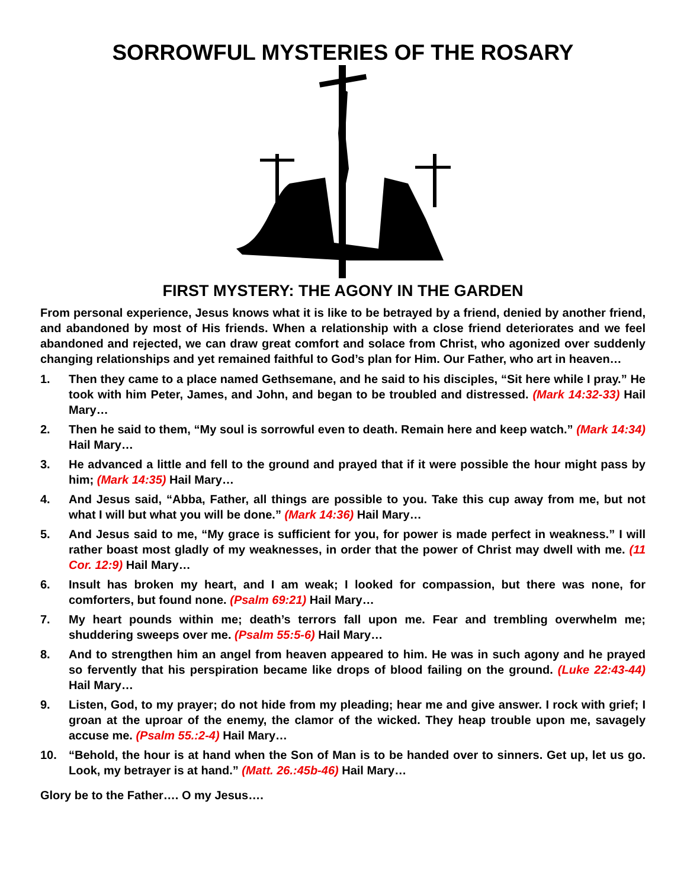SORROWFUL MYSTERIES OF THE ROSARY
FIRST MYSTERY: THE AGONY IN THE GARDEN
From personal experience, Jesus knows what it is like to be betrayed by a friend, denied by another friend, and abandoned by most of His friends. When a relationship with a close friend deteriorates and we feel abandoned and rejected, we can draw great comfort and solace from Christ, who agonized over suddenly changing relationships and yet remained faithful to God’s plan for Him. Our Father, who art in heaven…
1. Then they came to a place named Gethsemane, and he said to his disciples, “Sit here while I pray.” He took with him Peter, James, and John, and began to be troubled and distressed. (Mark 14:32-33) Hail Mary…
2. Then he said to them, “My soul is sorrowful even to death. Remain here and keep watch.” (Mark 14:34) Hail Mary…
3. He advanced a little and fell to the ground and prayed that if it were possible the hour might pass by him; (Mark 14:35) Hail Mary…
4. And Jesus said, “Abba, Father, all things are possible to you. Take this cup away from me, but not what I will but what you will be done.” (Mark 14:36) Hail Mary…
5. And Jesus said to me, “My grace is sufficient for you, for power is made perfect in weakness.” I will rather boast most gladly of my weaknesses, in order that the power of Christ may dwell with me. (11 Cor. 12:9) Hail Mary…
6. Insult has broken my heart, and I am weak; I looked for compassion, but there was none, for comforters, but found none. (Psalm 69:21) Hail Mary…
7. My heart pounds within me; death’s terrors fall upon me. Fear and trembling overwhelm me; shuddering sweeps over me. (Psalm 55:5-6) Hail Mary…
8. And to strengthen him an angel from heaven appeared to him. He was in such agony and he prayed so fervently that his perspiration became like drops of blood failing on the ground. (Luke 22:43-44) Hail Mary…
9. Listen, God, to my prayer; do not hide from my pleading; hear me and give answer. I rock with grief; I groan at the uproar of the enemy, the clamor of the wicked. They heap trouble upon me, savagely accuse me. (Psalm 55.:2-4) Hail Mary…
10. “Behold, the hour is at hand when the Son of Man is to be handed over to sinners. Get up, let us go. Look, my betrayer is at hand.” (Matt. 26.:45b-46) Hail Mary…
Glory be to the Father…. O my Jesus….